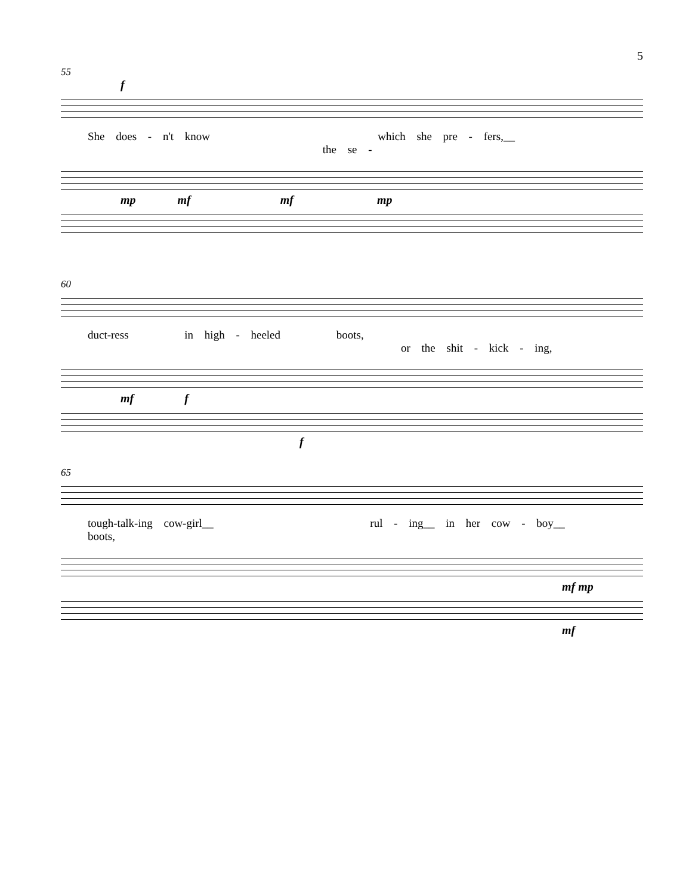5
55
f
She does - n't know which she pre - fers,__ the se -
mp mf mf mp
60
duct-ress in high - heeled boots, or the shit - kick - ing,
mf f
f
65
tough-talk-ing cow-girl__ rul - ing__ in her cow - boy__ boots,
mf mp
mf